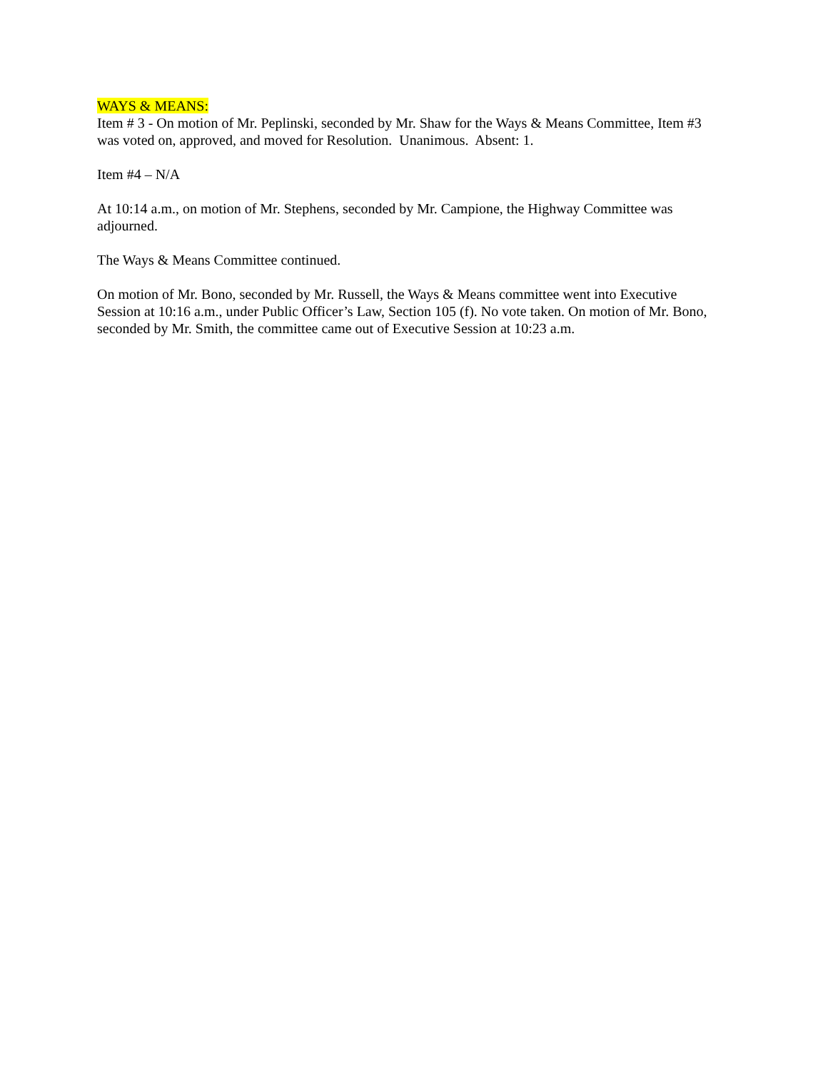WAYS & MEANS:
Item # 3 - On motion of Mr. Peplinski, seconded by Mr. Shaw for the Ways & Means Committee, Item #3 was voted on, approved, and moved for Resolution. Unanimous. Absent: 1.
Item #4 – N/A
At 10:14 a.m., on motion of Mr. Stephens, seconded by Mr. Campione, the Highway Committee was adjourned.
The Ways & Means Committee continued.
On motion of Mr. Bono, seconded by Mr. Russell, the Ways & Means committee went into Executive Session at 10:16 a.m., under Public Officer’s Law, Section 105 (f). No vote taken. On motion of Mr. Bono, seconded by Mr. Smith, the committee came out of Executive Session at 10:23 a.m.